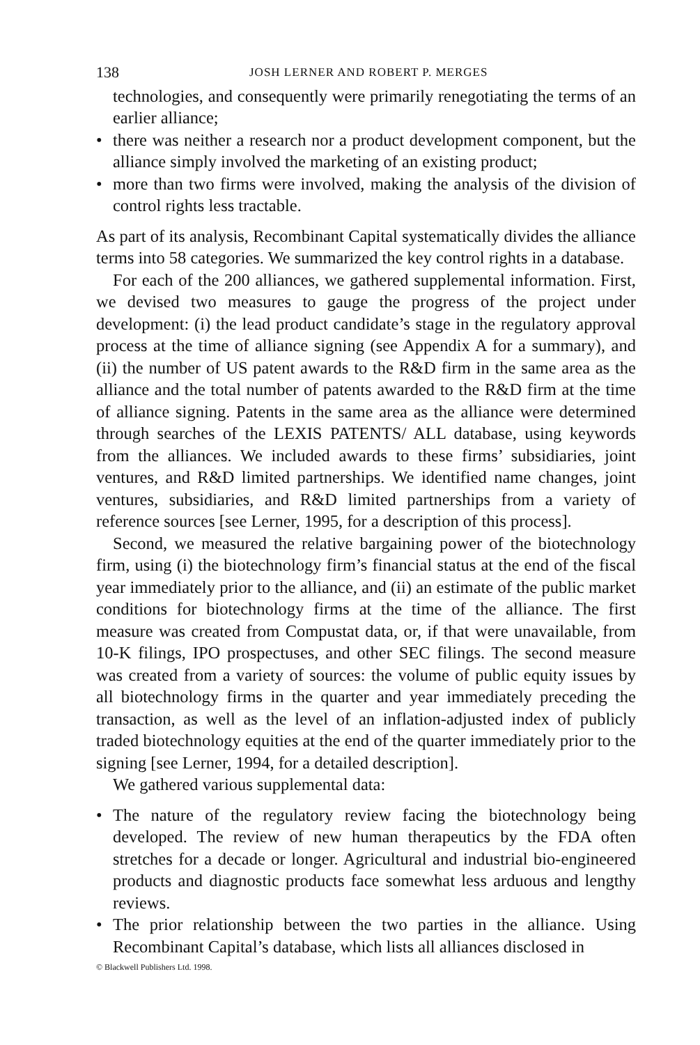138 JOSH LERNER AND ROBERT P. MERGES
technologies, and consequently were primarily renegotiating the terms of an earlier alliance;
• there was neither a research nor a product development component, but the alliance simply involved the marketing of an existing product;
• more than two firms were involved, making the analysis of the division of control rights less tractable.
As part of its analysis, Recombinant Capital systematically divides the alliance terms into 58 categories. We summarized the key control rights in a database.
For each of the 200 alliances, we gathered supplemental information. First, we devised two measures to gauge the progress of the project under development: (i) the lead product candidate’s stage in the regulatory approval process at the time of alliance signing (see Appendix A for a summary), and (ii) the number of US patent awards to the R&D firm in the same area as the alliance and the total number of patents awarded to the R&D firm at the time of alliance signing. Patents in the same area as the alliance were determined through searches of the LEXIS PATENTS/ ALL database, using keywords from the alliances. We included awards to these firms’ subsidiaries, joint ventures, and R&D limited partnerships. We identified name changes, joint ventures, subsidiaries, and R&D limited partnerships from a variety of reference sources [see Lerner, 1995, for a description of this process].
Second, we measured the relative bargaining power of the biotechnology firm, using (i) the biotechnology firm’s financial status at the end of the fiscal year immediately prior to the alliance, and (ii) an estimate of the public market conditions for biotechnology firms at the time of the alliance. The first measure was created from Compustat data, or, if that were unavailable, from 10-K filings, IPO prospectuses, and other SEC filings. The second measure was created from a variety of sources: the volume of public equity issues by all biotechnology firms in the quarter and year immediately preceding the transaction, as well as the level of an inflation-adjusted index of publicly traded biotechnology equities at the end of the quarter immediately prior to the signing [see Lerner, 1994, for a detailed description].
We gathered various supplemental data:
• The nature of the regulatory review facing the biotechnology being developed. The review of new human therapeutics by the FDA often stretches for a decade or longer. Agricultural and industrial bio-engineered products and diagnostic products face somewhat less arduous and lengthy reviews.
• The prior relationship between the two parties in the alliance. Using Recombinant Capital’s database, which lists all alliances disclosed in
© Blackwell Publishers Ltd. 1998.